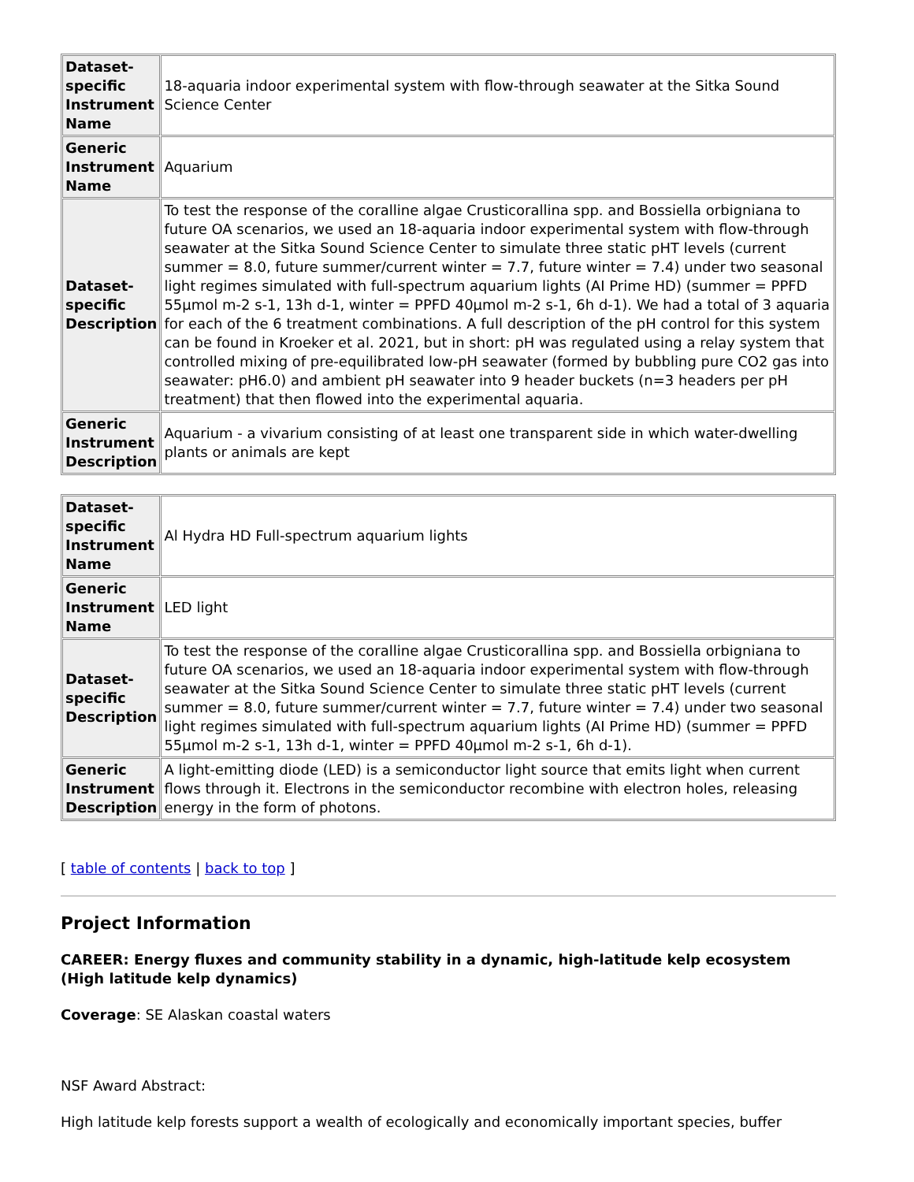| Dataset-specific Instrument Name | 18-aquaria indoor experimental system with flow-through seawater at the Sitka Sound Science Center |
| Generic Instrument Name | Aquarium |
| Dataset-specific Description | To test the response of the coralline algae Crusticorallina spp. and Bossiella orbigniana to future OA scenarios, we used an 18-aquaria indoor experimental system with flow-through seawater at the Sitka Sound Science Center to simulate three static pHT levels (current summer = 8.0, future summer/current winter = 7.7, future winter = 7.4) under two seasonal light regimes simulated with full-spectrum aquarium lights (AI Prime HD) (summer = PPFD 55μmol m-2 s-1, 13h d-1, winter = PPFD 40μmol m-2 s-1, 6h d-1). We had a total of 3 aquaria for each of the 6 treatment combinations. A full description of the pH control for this system can be found in Kroeker et al. 2021, but in short: pH was regulated using a relay system that controlled mixing of pre-equilibrated low-pH seawater (formed by bubbling pure CO2 gas into seawater: pH6.0) and ambient pH seawater into 9 header buckets (n=3 headers per pH treatment) that then flowed into the experimental aquaria. |
| Generic Instrument Description | Aquarium - a vivarium consisting of at least one transparent side in which water-dwelling plants or animals are kept |
| Dataset-specific Instrument Name | Al Hydra HD Full-spectrum aquarium lights |
| Generic Instrument Name | LED light |
| Dataset-specific Description | To test the response of the coralline algae Crusticorallina spp. and Bossiella orbigniana to future OA scenarios, we used an 18-aquaria indoor experimental system with flow-through seawater at the Sitka Sound Science Center to simulate three static pHT levels (current summer = 8.0, future summer/current winter = 7.7, future winter = 7.4) under two seasonal light regimes simulated with full-spectrum aquarium lights (AI Prime HD) (summer = PPFD 55μmol m-2 s-1, 13h d-1, winter = PPFD 40μmol m-2 s-1, 6h d-1). |
| Generic Instrument Description | A light-emitting diode (LED) is a semiconductor light source that emits light when current flows through it. Electrons in the semiconductor recombine with electron holes, releasing energy in the form of photons. |
[ table of contents | back to top ]
Project Information
CAREER: Energy fluxes and community stability in a dynamic, high-latitude kelp ecosystem (High latitude kelp dynamics)
Coverage: SE Alaskan coastal waters
NSF Award Abstract:
High latitude kelp forests support a wealth of ecologically and economically important species, buffer